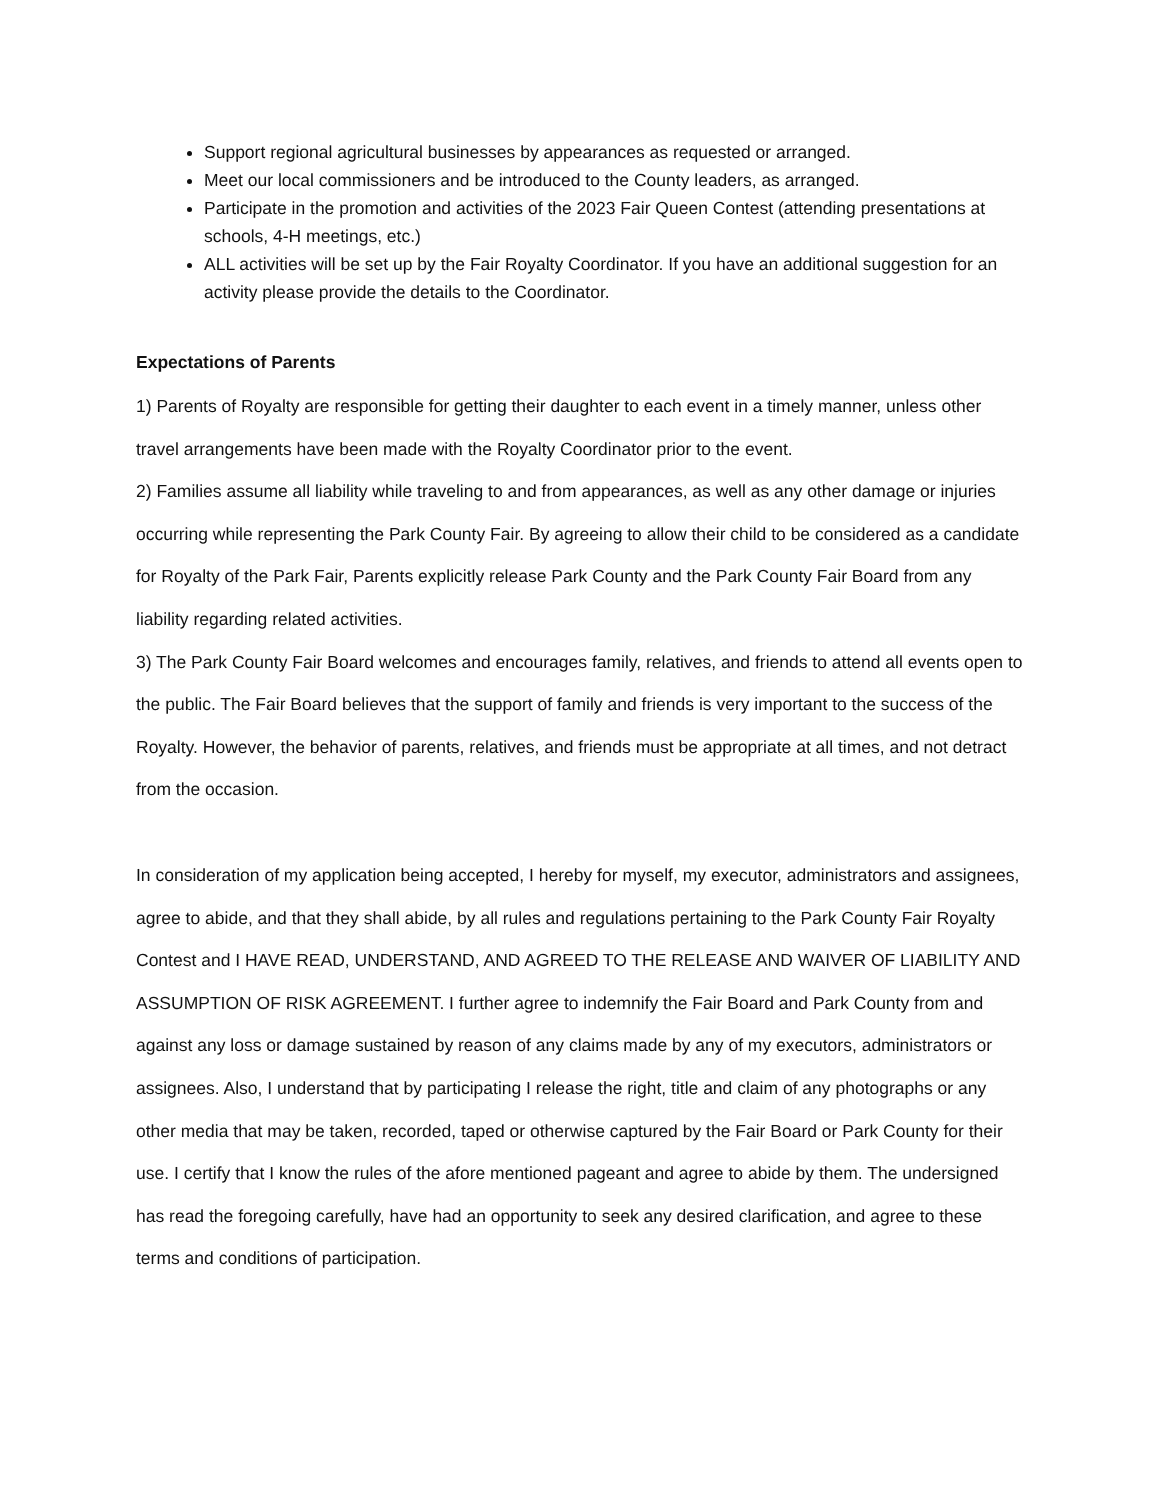Support regional agricultural businesses by appearances as requested or arranged.
Meet our local commissioners and be introduced to the County leaders, as arranged.
Participate in the promotion and activities of the 2023 Fair Queen Contest (attending presentations at schools, 4-H meetings, etc.)
ALL activities will be set up by the Fair Royalty Coordinator. If you have an additional suggestion for an activity please provide the details to the Coordinator.
Expectations of Parents
1) Parents of Royalty are responsible for getting their daughter to each event in a timely manner, unless other travel arrangements have been made with the Royalty Coordinator prior to the event.
2) Families assume all liability while traveling to and from appearances, as well as any other damage or injuries occurring while representing the Park County Fair. By agreeing to allow their child to be considered as a candidate for Royalty of the Park Fair, Parents explicitly release Park County and the Park County Fair Board from any liability regarding related activities.
3) The Park County Fair Board welcomes and encourages family, relatives, and friends to attend all events open to the public. The Fair Board believes that the support of family and friends is very important to the success of the Royalty. However, the behavior of parents, relatives, and friends must be appropriate at all times, and not detract from the occasion.
In consideration of my application being accepted, I hereby for myself, my executor, administrators and assignees, agree to abide, and that they shall abide, by all rules and regulations pertaining to the Park County Fair Royalty Contest and I HAVE READ, UNDERSTAND, AND AGREED TO THE RELEASE AND WAIVER OF LIABILITY AND ASSUMPTION OF RISK AGREEMENT. I further agree to indemnify the Fair Board and Park County from and against any loss or damage sustained by reason of any claims made by any of my executors, administrators or assignees. Also, I understand that by participating I release the right, title and claim of any photographs or any other media that may be taken, recorded, taped or otherwise captured by the Fair Board or Park County for their use. I certify that I know the rules of the afore mentioned pageant and agree to abide by them. The undersigned has read the foregoing carefully, have had an opportunity to seek any desired clarification, and agree to these terms and conditions of participation.